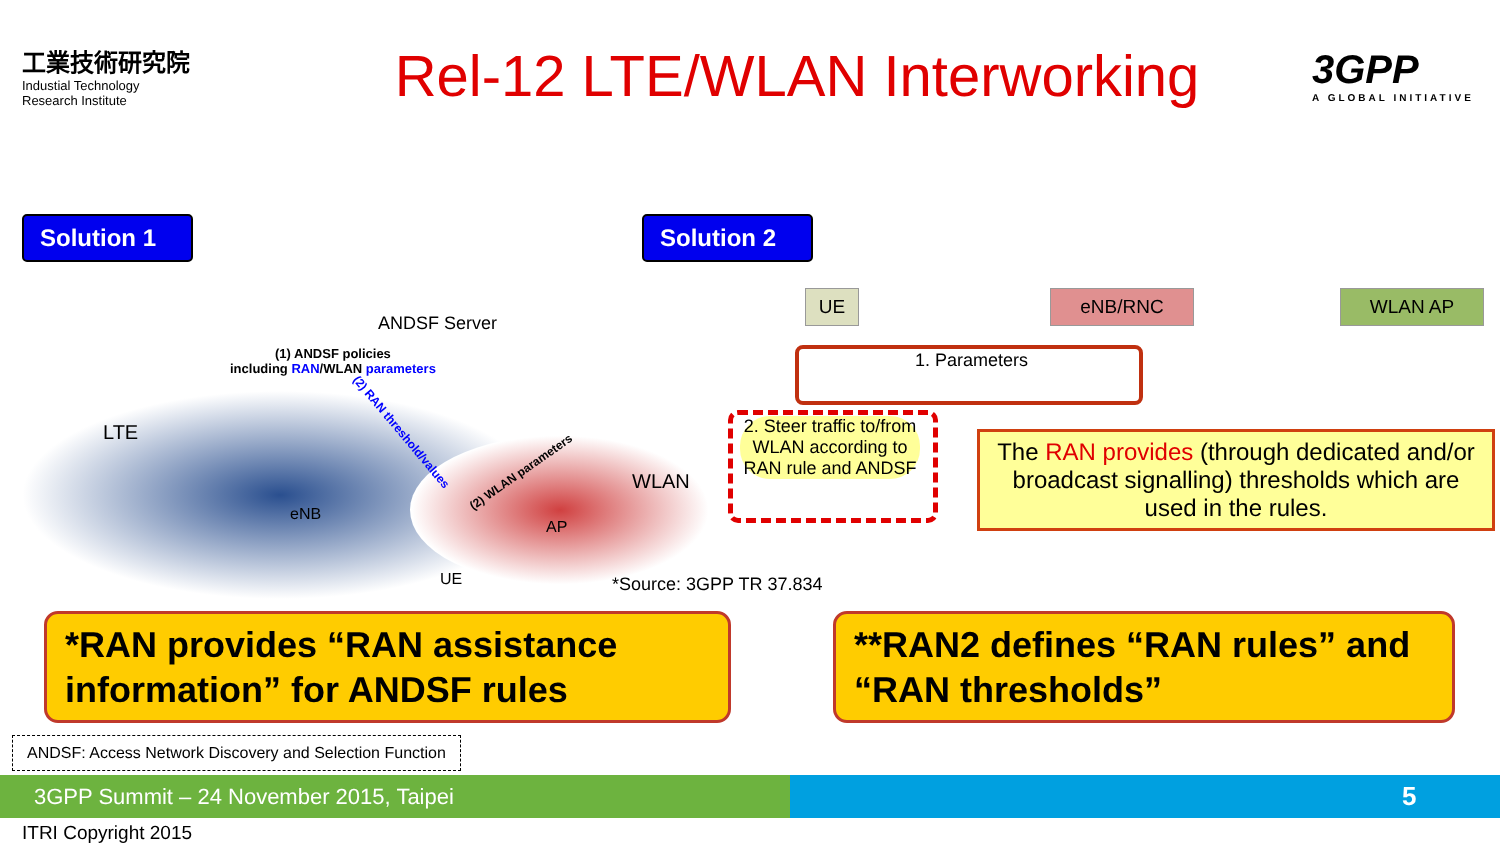工業技術研究院
Industial Technology
Research Institute
Rel-12 LTE/WLAN Interworking
3GPP
A GLOBAL INITIATIVE
Solution 1
Solution 2
ANDSF Server
(1) ANDSF policies
including RAN/WLAN parameters
LTE (2) RAN threshold/values
(2) WLAN parameters
eNB
AP
WLAN
UE *Source: 3GPP TR 37.834
UE eNB/RNC WLAN AP
1. Parameters
2. Steer traffic to/from WLAN according to RAN rule and ANDSF
The RAN provides (through dedicated and/or broadcast signalling) thresholds which are used in the rules.
*RAN provides “RAN assistance information” for ANDSF rules
**RAN2 defines “RAN rules” and “RAN thresholds”
ANDSF: Access Network Discovery and Selection Function
3GPP Summit – 24 November 2015, Taipei 5
ITRI Copyright 2015